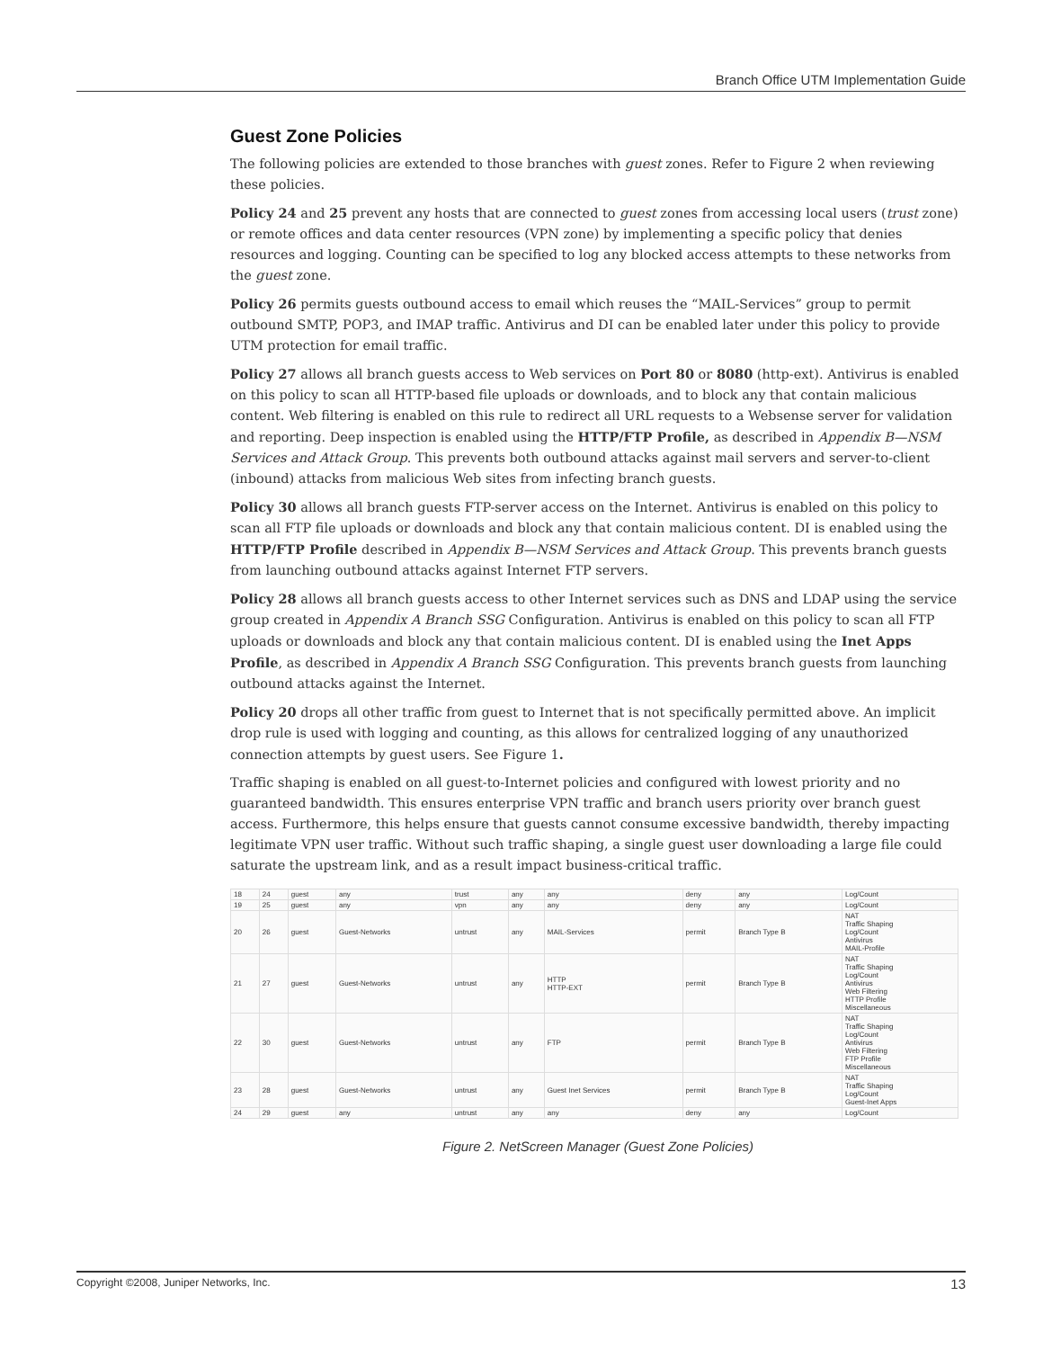Branch Office UTM Implementation Guide
Guest Zone Policies
The following policies are extended to those branches with guest zones. Refer to Figure 2 when reviewing these policies.
Policy 24 and 25 prevent any hosts that are connected to guest zones from accessing local users (trust zone) or remote offices and data center resources (VPN zone) by implementing a specific policy that denies resources and logging. Counting can be specified to log any blocked access attempts to these networks from the guest zone.
Policy 26 permits guests outbound access to email which reuses the “MAIL-Services” group to permit outbound SMTP, POP3, and IMAP traffic. Antivirus and DI can be enabled later under this policy to provide UTM protection for email traffic.
Policy 27 allows all branch guests access to Web services on Port 80 or 8080 (http-ext). Antivirus is enabled on this policy to scan all HTTP-based file uploads or downloads, and to block any that contain malicious content. Web filtering is enabled on this rule to redirect all URL requests to a Websense server for validation and reporting. Deep inspection is enabled using the HTTP/FTP Profile, as described in Appendix B—NSM Services and Attack Group. This prevents both outbound attacks against mail servers and server-to-client (inbound) attacks from malicious Web sites from infecting branch guests.
Policy 30 allows all branch guests FTP-server access on the Internet. Antivirus is enabled on this policy to scan all FTP file uploads or downloads and block any that contain malicious content. DI is enabled using the HTTP/FTP Profile described in Appendix B—NSM Services and Attack Group. This prevents branch guests from launching outbound attacks against Internet FTP servers.
Policy 28 allows all branch guests access to other Internet services such as DNS and LDAP using the service group created in Appendix A Branch SSG Configuration. Antivirus is enabled on this policy to scan all FTP uploads or downloads and block any that contain malicious content. DI is enabled using the Inet Apps Profile, as described in Appendix A Branch SSG Configuration. This prevents branch guests from launching outbound attacks against the Internet.
Policy 20 drops all other traffic from guest to Internet that is not specifically permitted above. An implicit drop rule is used with logging and counting, as this allows for centralized logging of any unauthorized connection attempts by guest users. See Figure 1.
Traffic shaping is enabled on all guest-to-Internet policies and configured with lowest priority and no guaranteed bandwidth. This ensures enterprise VPN traffic and branch users priority over branch guest access. Furthermore, this helps ensure that guests cannot consume excessive bandwidth, thereby impacting legitimate VPN user traffic. Without such traffic shaping, a single guest user downloading a large file could saturate the upstream link, and as a result impact business-critical traffic.
| 18 | 24 | guest | any | trust | any | any | deny | any | Log/Count |
| 19 | 25 | guest | any | vpn | any | any | deny | any | Log/Count |
| 20 | 26 | guest | Guest-Networks | untrust | any | MAIL-Services | permit | Branch Type B | NAT Traffic Shaping Log/Count Antivirus MAIL-Profile |
| 21 | 27 | guest | Guest-Networks | untrust | any | HTTP HTTP-EXT | permit | Branch Type B | NAT Traffic Shaping Log/Count Antivirus Web Filtering HTTP Profile Miscellaneous |
| 22 | 30 | guest | Guest-Networks | untrust | any | FTP | permit | Branch Type B | NAT Traffic Shaping Log/Count Antivirus Web Filtering FTP Profile Miscellaneous |
| 23 | 28 | guest | Guest-Networks | untrust | any | Guest Inet Services | permit | Branch Type B | NAT Traffic Shaping Log/Count Guest-Inet Apps |
| 24 | 29 | guest | any | untrust | any | any | deny | any | Log/Count |
Figure 2. NetScreen Manager (Guest Zone Policies)
Copyright ©2008, Juniper Networks, Inc. 13